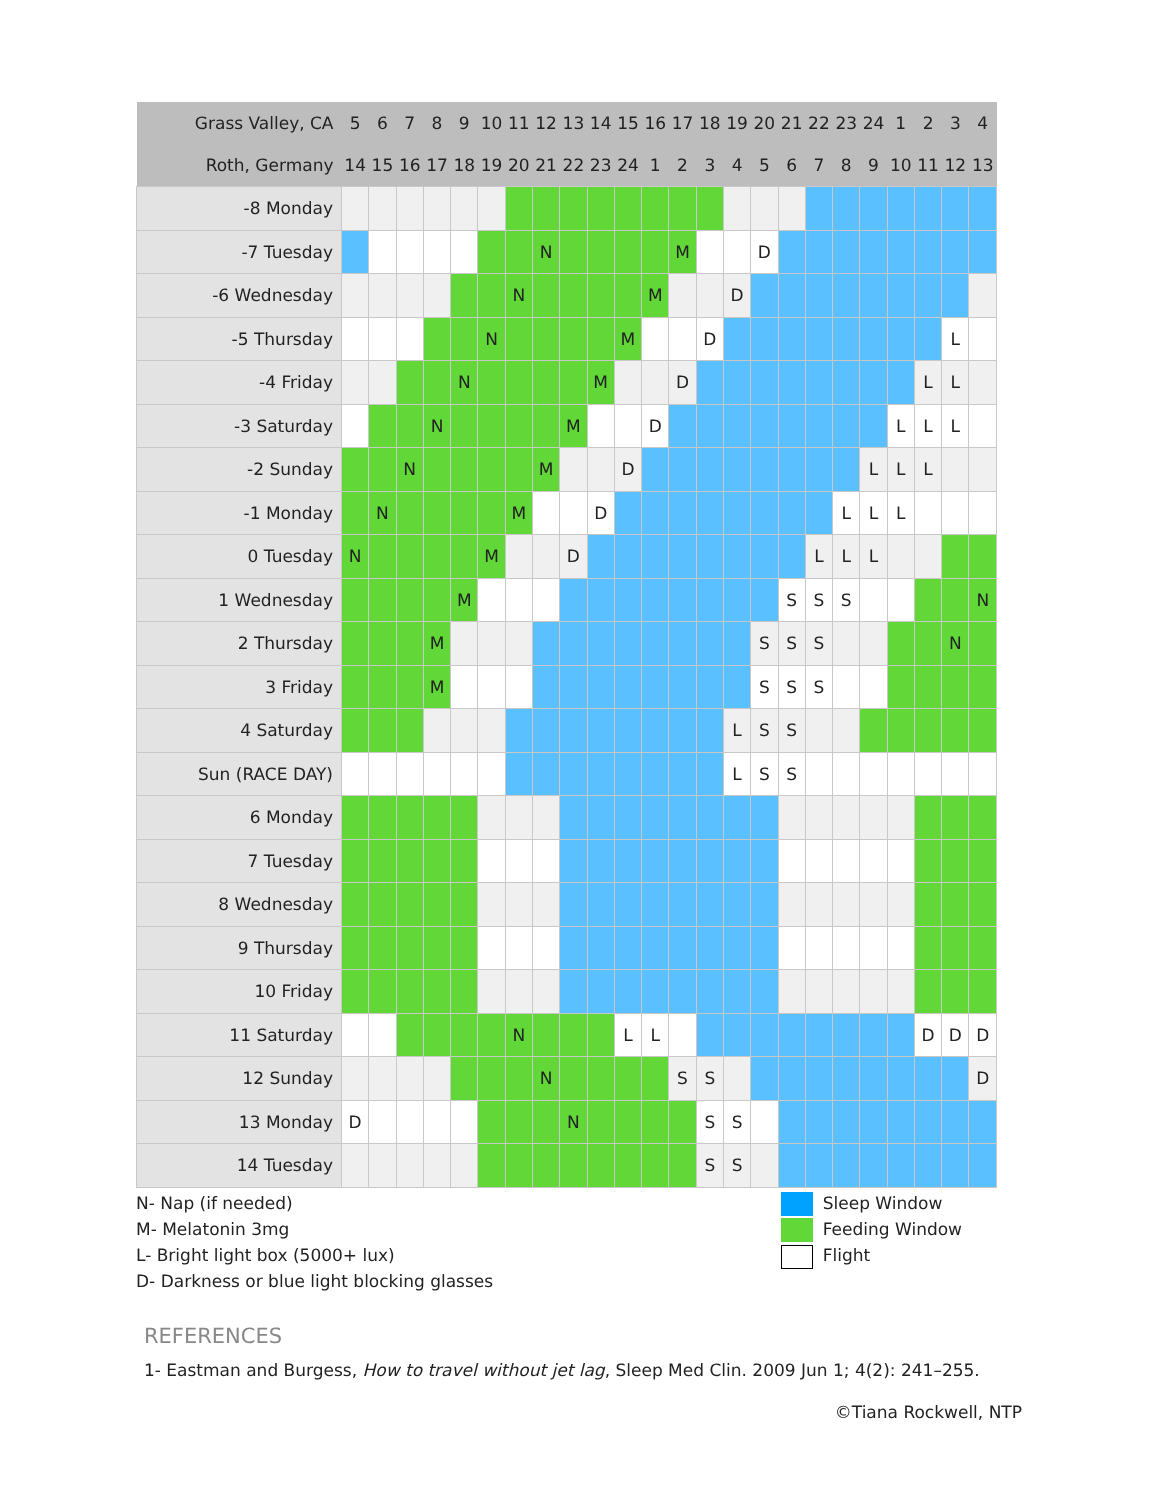| Grass Valley, CA | 5 | 6 | 7 | 8 | 9 | 10 | 11 | 12 | 13 | 14 | 15 | 16 | 17 | 18 | 19 | 20 | 21 | 22 | 23 | 24 | 1 | 2 | 3 | 4 |
| --- | --- | --- | --- | --- | --- | --- | --- | --- | --- | --- | --- | --- | --- | --- | --- | --- | --- | --- | --- | --- | --- | --- | --- | --- |
| Roth, Germany | 14 | 15 | 16 | 17 | 18 | 19 | 20 | 21 | 22 | 23 | 24 | 1 | 2 | 3 | 4 | 5 | 6 | 7 | 8 | 9 | 10 | 11 | 12 | 13 |
| -8 Monday | | | | | | | | | | | | | | | | | | | | | | | | |
| -7 Tuesday | | | | | | | | N | | | | | M | | | D | | | | | | | | |
| -6 Wednesday | | | | | | | N | | | | | M | | | D | | | | | | | | | |
| -5 Thursday | | | | | | N | | | | | M | | | D | | | | | | | | | L | |
| -4 Friday | | | | | N | | | | | M | | | D | | | | | | | | | L | L | |
| -3 Saturday | | | | N | | | | | M | | | D | | | | | | | | | L | L | L | |
| -2 Sunday | | | N | | | | | M | | | D | | | | | | | | | L | L | L | | |
| -1 Monday | | N | | | | | M | | | D | | | | | | | | | L | L | L | | | |
| 0 Tuesday | N | | | | | M | | | D | | | | | | | | | L | L | L | | | | |
| 1 Wednesday | | | | | M | | | | | | | | | | | | S | S | S | | | | | N |
| 2 Thursday | | | | M | | | | | | | | | | | | S | S | S | | | | | N | |
| 3 Friday | | | | M | | | | | | | | | | | | S | S | S | | | | | | |
| 4 Saturday | | | | | | | | | | | | | | | L | S | S | | | | | | | |
| Sun (RACE DAY) | | | | | | | | | | | | | | | L | S | S | | | | | | | |
| 6 Monday | | | | | | | | | | | | | | | | | | | | | | | | |
| 7 Tuesday | | | | | | | | | | | | | | | | | | | | | | | | |
| 8 Wednesday | | | | | | | | | | | | | | | | | | | | | | | | |
| 9 Thursday | | | | | | | | | | | | | | | | | | | | | | | | |
| 10 Friday | | | | | | | | | | | | | | | | | | | | | | | | |
| 11 Saturday | | | | | | | N | | | | L | L | | | | | | | | | | D | D | D |
| 12 Sunday | | | | | | | | N | | | | | S | S | | | | | | | | | | D |
| 13 Monday | D | | | | | | | | N | | | | | S | S | | | | | | | | | |
| 14 Tuesday | | | | | | | | | | | | | | S | S | | | | | | | | | |
N- Nap (if needed)
M- Melatonin 3mg
L- Bright light box (5000+ lux)
D- Darkness or blue light blocking glasses
Sleep Window
Feeding Window
Flight
REFERENCES
1- Eastman and Burgess, How to travel without jet lag, Sleep Med Clin. 2009 Jun 1; 4(2): 241–255.
©Tiana Rockwell, NTP